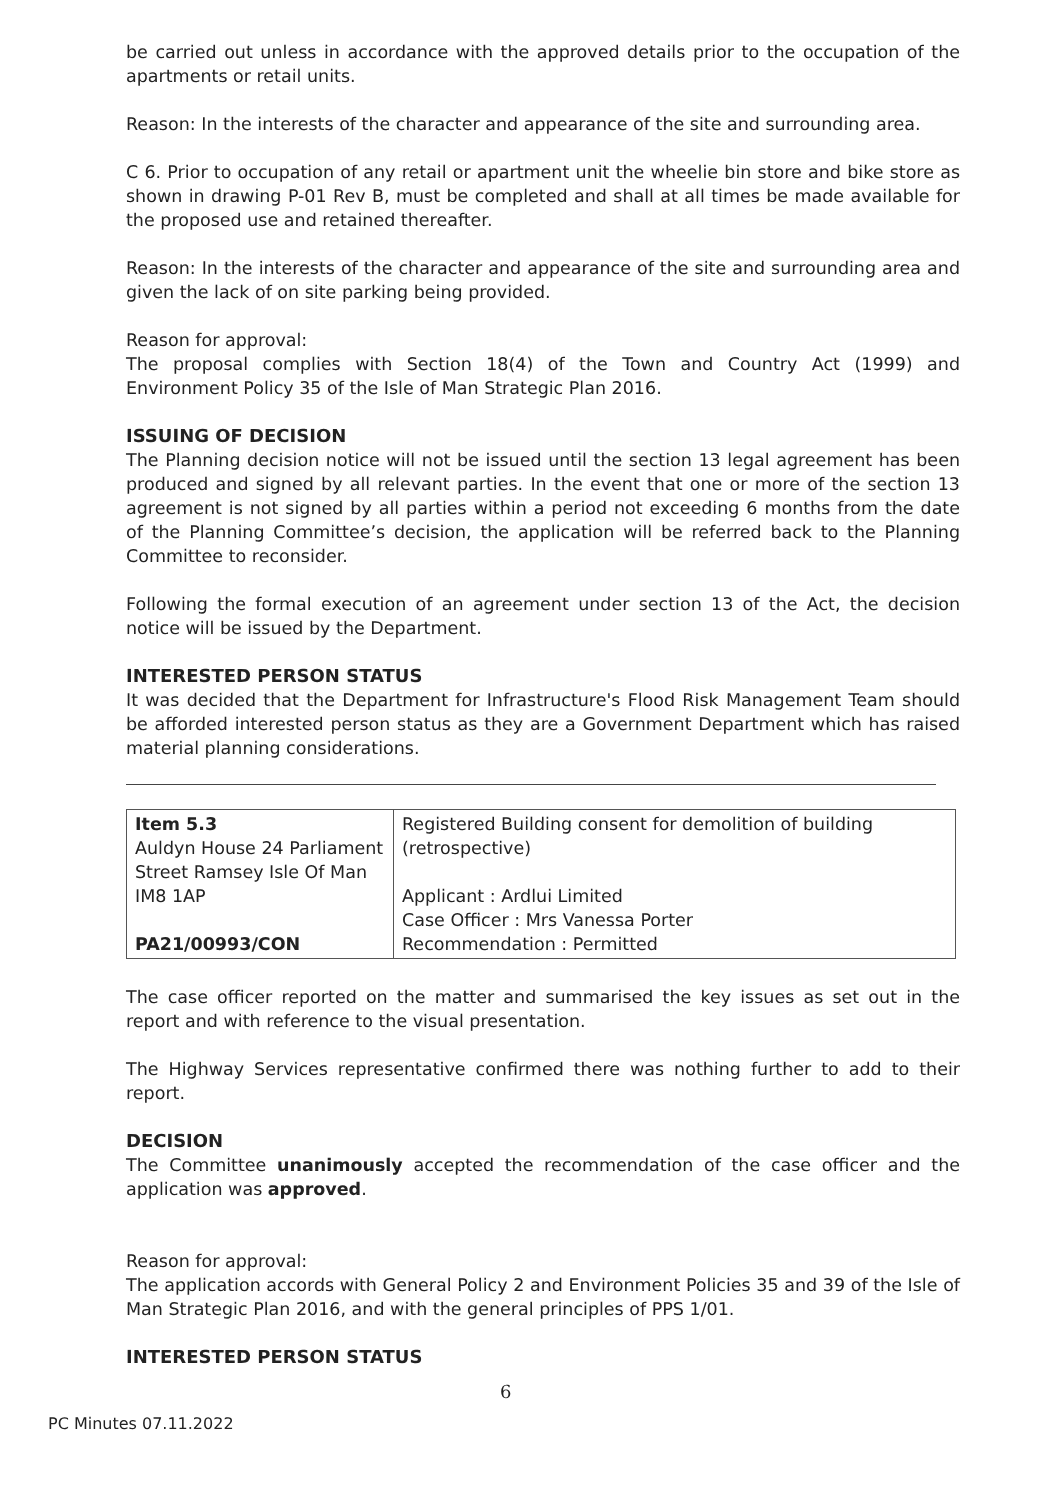be carried out unless in accordance with the approved details prior to the occupation of the apartments or retail units.
Reason: In the interests of the character and appearance of the site and surrounding area.
C 6. Prior to occupation of any retail or apartment unit the wheelie bin store and bike store as shown in drawing P-01 Rev B, must be completed and shall at all times be made available for the proposed use and retained thereafter.
Reason: In the interests of the character and appearance of the site and surrounding area and given the lack of on site parking being provided.
Reason for approval:
The proposal complies with Section 18(4) of the Town and Country Act (1999) and Environment Policy 35 of the Isle of Man Strategic Plan 2016.
ISSUING OF DECISION
The Planning decision notice will not be issued until the section 13 legal agreement has been produced and signed by all relevant parties. In the event that one or more of the section 13 agreement is not signed by all parties within a period not exceeding 6 months from the date of the Planning Committee’s decision, the application will be referred back to the Planning Committee to reconsider.
Following the formal execution of an agreement under section 13 of the Act, the decision notice will be issued by the Department.
INTERESTED PERSON STATUS
It was decided that the Department for Infrastructure's Flood Risk Management Team should be afforded interested person status as they are a Government Department which has raised material planning considerations.
| Item 5.3 Auldyn House 24 Parliament Street Ramsey Isle Of Man IM8 1AP PA21/00993/CON | Registered Building consent for demolition of building (retrospective) Applicant : Ardlui Limited Case Officer : Mrs Vanessa Porter Recommendation : Permitted |
The case officer reported on the matter and summarised the key issues as set out in the report and with reference to the visual presentation.
The Highway Services representative confirmed there was nothing further to add to their report.
DECISION
The Committee unanimously accepted the recommendation of the case officer and the application was approved.
Reason for approval:
The application accords with General Policy 2 and Environment Policies 35 and 39 of the Isle of Man Strategic Plan 2016, and with the general principles of PPS 1/01.
INTERESTED PERSON STATUS
6
PC Minutes 07.11.2022